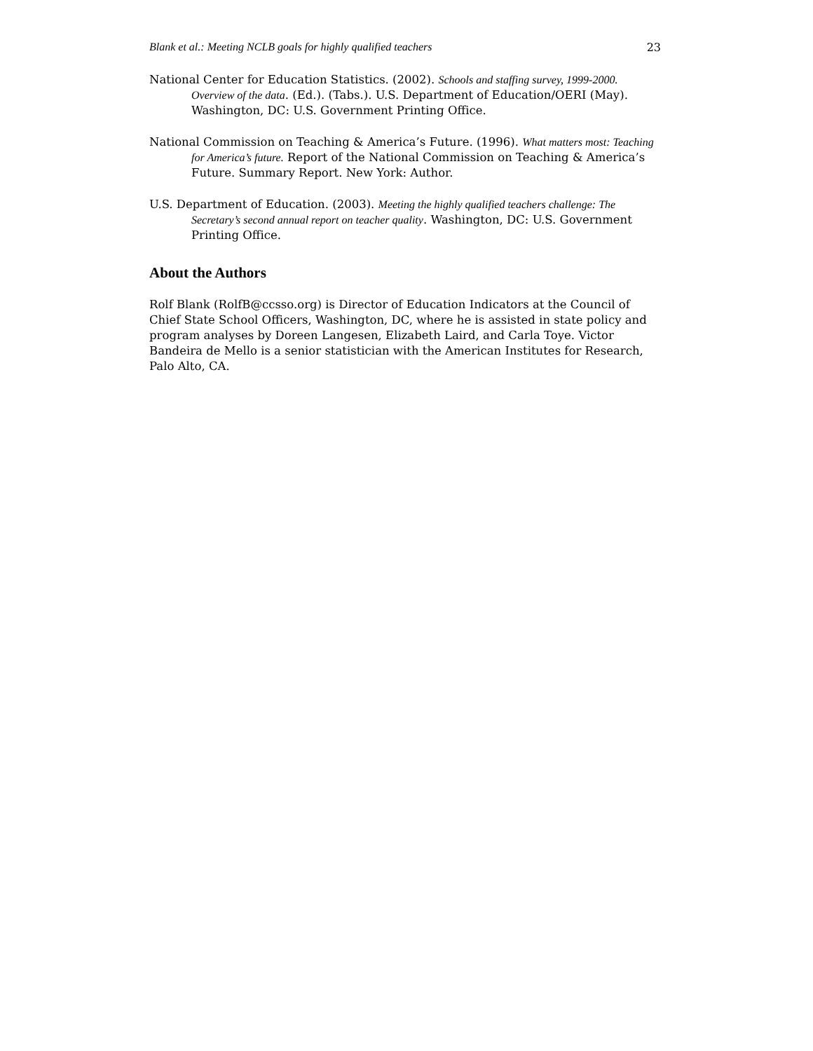Blank et al.: Meeting NCLB goals for highly qualified teachers 23
National Center for Education Statistics. (2002). Schools and staffing survey, 1999-2000. Overview of the data. (Ed.). (Tabs.). U.S. Department of Education/OERI (May). Washington, DC: U.S. Government Printing Office.
National Commission on Teaching & America’s Future. (1996). What matters most: Teaching for America’s future. Report of the National Commission on Teaching & America’s Future. Summary Report. New York: Author.
U.S. Department of Education. (2003). Meeting the highly qualified teachers challenge: The Secretary’s second annual report on teacher quality. Washington, DC: U.S. Government Printing Office.
About the Authors
Rolf Blank (RolfB@ccsso.org) is Director of Education Indicators at the Council of Chief State School Officers, Washington, DC, where he is assisted in state policy and program analyses by Doreen Langesen, Elizabeth Laird, and Carla Toye. Victor Bandeira de Mello is a senior statistician with the American Institutes for Research, Palo Alto, CA.